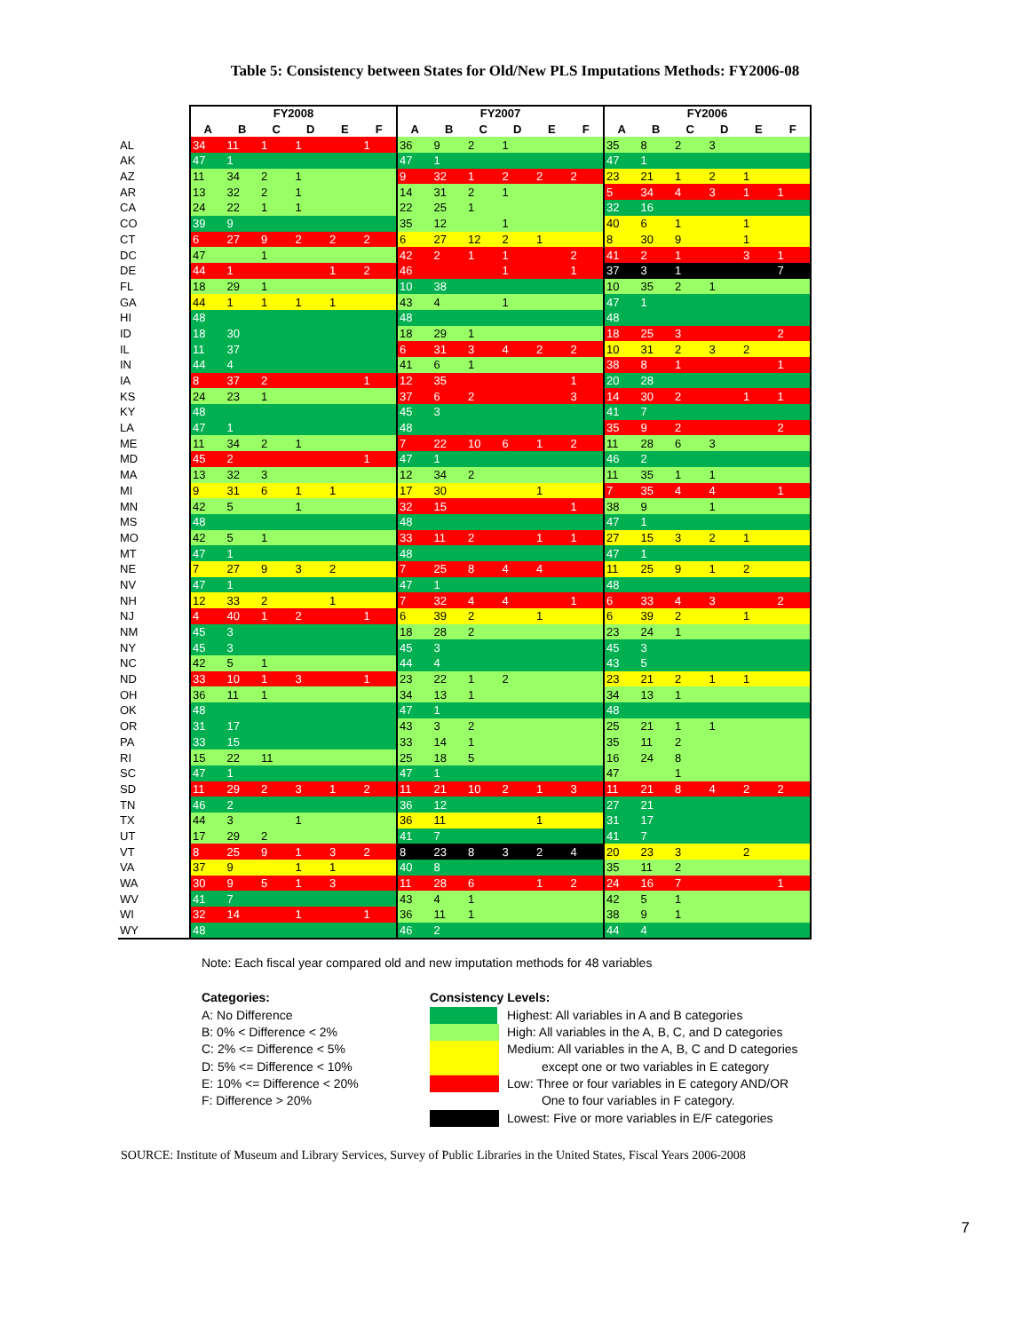Table 5: Consistency between States for Old/New PLS Imputations Methods: FY2006-08
| | FY2008 | | | | | | FY2007 | | | | | | FY2006 | | | | | |
| --- | --- | --- | --- | --- | --- | --- | --- | --- | --- | --- | --- | --- | --- | --- | --- | --- | --- | --- |
| | A | B | C | D | E | F | A | B | C | D | E | F | A | B | C | D | E | F |
| AL | 34 | 11 | 1 | 1 | | 1 | 36 | 9 | 2 | 1 | | | 35 | 8 | 2 | 3 | | |
| AK | 47 | 1 | | | | | 47 | 1 | | | | | 47 | 1 | | | | |
| AZ | 11 | 34 | 2 | 1 | | | 9 | 32 | 1 | 2 | 2 | 2 | 23 | 21 | 1 | 2 | 1 | |
| AR | 13 | 32 | 2 | 1 | | | 14 | 31 | 2 | 1 | | | 5 | 34 | 4 | 3 | 1 | 1 |
| CA | 24 | 22 | 1 | 1 | | | 22 | 25 | 1 | | | | 32 | 16 | | | | |
| CO | 39 | 9 | | | | | 35 | 12 | | 1 | | | 40 | 6 | 1 | | 1 | |
| CT | 6 | 27 | 9 | 2 | 2 | 2 | 6 | 27 | 12 | 2 | 1 | | 8 | 30 | 9 | | 1 | |
| DC | 47 | | 1 | | | | 42 | 2 | 1 | 1 | | 2 | 41 | 2 | 1 | | 3 | 1 |
| DE | 44 | 1 | | | 1 | 2 | 46 | | | 1 | | 1 | 37 | 3 | 1 | | | 7 |
| FL | 18 | 29 | 1 | | | | 10 | 38 | | | | | 10 | 35 | 2 | 1 | | |
| GA | 44 | 1 | 1 | 1 | 1 | | 43 | 4 | | 1 | | | 47 | 1 | | | | |
| HI | 48 | | | | | | 48 | | | | | | 48 | | | | | |
| ID | 18 | 30 | | | | | 18 | 29 | 1 | | | | 18 | 25 | 3 | | | 2 |
| IL | 11 | 37 | | | | | 6 | 31 | 3 | 4 | 2 | 2 | 10 | 31 | 2 | 3 | 2 | |
| IN | 44 | 4 | | | | | 41 | 6 | 1 | | | | 38 | 8 | 1 | | | 1 |
| IA | 8 | 37 | 2 | | | 1 | 12 | 35 | | | | 1 | 20 | 28 | | | | |
| KS | 24 | 23 | 1 | | | | 37 | 6 | 2 | | | 3 | 14 | 30 | 2 | | 1 | 1 |
| KY | 48 | | | | | | 45 | 3 | | | | | 41 | 7 | | | | |
| LA | 47 | 1 | | | | | 48 | | | | | | 35 | 9 | 2 | | | 2 |
| ME | 11 | 34 | 2 | 1 | | | 7 | 22 | 10 | 6 | 1 | 2 | 11 | 28 | 6 | 3 | | |
| MD | 45 | 2 | | | | 1 | 47 | 1 | | | | | 46 | 2 | | | | |
| MA | 13 | 32 | 3 | | | | 12 | 34 | 2 | | | | 11 | 35 | 1 | 1 | | |
| MI | 9 | 31 | 6 | 1 | 1 | | 17 | 30 | | | 1 | | 7 | 35 | 4 | 4 | | 1 |
| MN | 42 | 5 | | 1 | | | 32 | 15 | | | | 1 | 38 | 9 | | 1 | | |
| MS | 48 | | | | | | 48 | | | | | | 47 | 1 | | | | |
| MO | 42 | 5 | 1 | | | | 33 | 11 | 2 | | 1 | 1 | 27 | 15 | 3 | 2 | 1 | |
| MT | 47 | 1 | | | | | 48 | | | | | | 47 | 1 | | | | |
| NE | 7 | 27 | 9 | 3 | 2 | | 7 | 25 | 8 | 4 | 4 | | 11 | 25 | 9 | 1 | 2 | |
| NV | 47 | 1 | | | | | 47 | 1 | | | | | 48 | | | | | |
| NH | 12 | 33 | 2 | | 1 | | 7 | 32 | 4 | 4 | | 1 | 6 | 33 | 4 | 3 | | 2 |
| NJ | 4 | 40 | 1 | 2 | | 1 | 6 | 39 | 2 | | 1 | | 6 | 39 | 2 | | 1 | |
| NM | 45 | 3 | | | | | 18 | 28 | 2 | | | | 23 | 24 | 1 | | | |
| NY | 45 | 3 | | | | | 45 | 3 | | | | | 45 | 3 | | | | |
| NC | 42 | 5 | 1 | | | | 44 | 4 | | | | | 43 | 5 | | | | |
| ND | 33 | 10 | 1 | 3 | | 1 | 23 | 22 | 1 | 2 | | | 23 | 21 | 2 | 1 | 1 | |
| OH | 36 | 11 | 1 | | | | 34 | 13 | 1 | | | | 34 | 13 | 1 | | | |
| OK | 48 | | | | | | 47 | 1 | | | | | 48 | | | | | |
| OR | 31 | 17 | | | | | 43 | 3 | 2 | | | | 25 | 21 | 1 | 1 | | |
| PA | 33 | 15 | | | | | 33 | 14 | 1 | | | | 35 | 11 | 2 | | | |
| RI | 15 | 22 | 11 | | | | 25 | 18 | 5 | | | | 16 | 24 | 8 | | | |
| SC | 47 | 1 | | | | | 47 | 1 | | | | | 47 | | 1 | | | |
| SD | 11 | 29 | 2 | 3 | 1 | 2 | 11 | 21 | 10 | 2 | 1 | 3 | 11 | 21 | 8 | 4 | 2 | 2 |
| TN | 46 | 2 | | | | | 36 | 12 | | | | | 27 | 21 | | | | |
| TX | 44 | 3 | | 1 | | | 36 | 11 | | | 1 | | 31 | 17 | | | | |
| UT | 17 | 29 | 2 | | | | 41 | 7 | | | | | 41 | 7 | | | | |
| VT | 8 | 25 | 9 | 1 | 3 | 2 | 8 | 23 | 8 | 3 | 2 | 4 | 20 | 23 | 3 | | 2 | |
| VA | 37 | 9 | | 1 | 1 | | 40 | 8 | | | | | 35 | 11 | 2 | | | |
| WA | 30 | 9 | 5 | 1 | 3 | | 11 | 28 | 6 | | 1 | 2 | 24 | 16 | 7 | | | 1 |
| WV | 41 | 7 | | | | | 43 | 4 | 1 | | | | 42 | 5 | 1 | | | |
| WI | 32 | 14 | | 1 | | 1 | 36 | 11 | 1 | | | | 38 | 9 | 1 | | | |
| WY | 48 | | | | | | 46 | 2 | | | | | 44 | 4 | | | | |
Note: Each fiscal year compared old and new imputation methods for 48 variables
Categories:
A: No Difference
B: 0% < Difference < 2%
C: 2% <= Difference < 5%
D: 5% <= Difference < 10%
E: 10% <= Difference < 20%
F: Difference > 20%
Consistency Levels:
Highest: All variables in A and B categories
High: All variables in the A, B, C, and D categories
Medium: All variables in the A, B, C and D categories
except one or two variables in E category
Low: Three or four variables in E category AND/OR
One to four variables in F category.
Lowest: Five or more variables in E/F categories
SOURCE: Institute of Museum and Library Services, Survey of Public Libraries in the United States, Fiscal Years 2006-2008
7